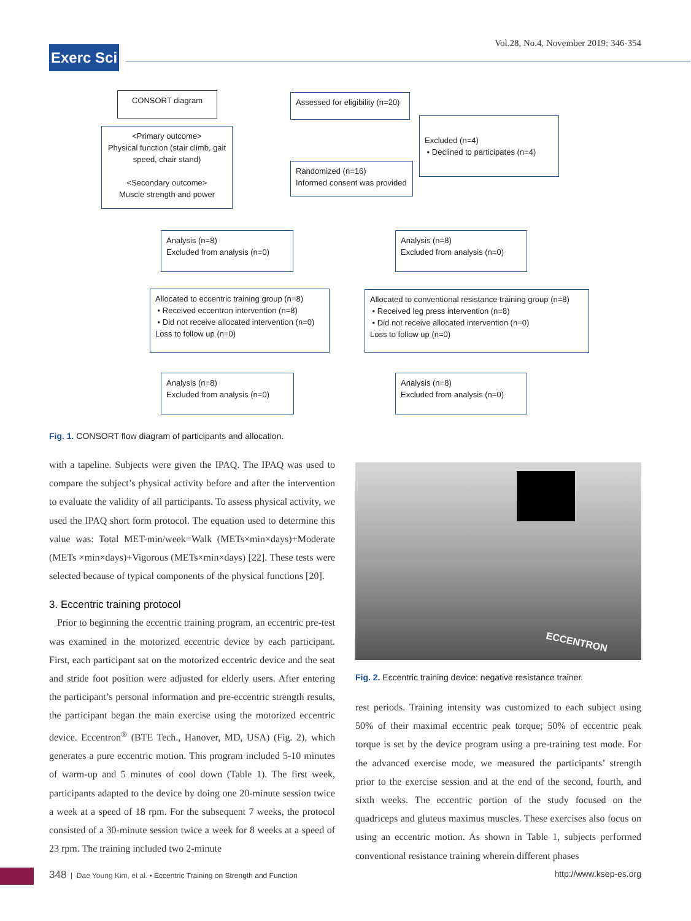Vol.28, No.4, November 2019: 346-354
Exerc Sci
CONSORT diagram
<Primary outcome>
Physical function (stair climb, gait speed, chair stand)
<Secondary outcome>
Muscle strength and power
Assessed for eligibility (n=20)
Excluded (n=4)
• Declined to participates (n=4)
Randomized (n=16)
Informed consent was provided
Analysis (n=8)
Excluded from analysis (n=0)
Analysis (n=8)
Excluded from analysis (n=0)
Allocated to eccentric training group (n=8)
• Received eccentron intervention (n=8)
• Did not receive allocated intervention (n=0)
Loss to follow up (n=0)
Allocated to conventional resistance training group (n=8)
• Received leg press intervention (n=8)
• Did not receive allocated intervention (n=0)
Loss to follow up (n=0)
Analysis (n=8)
Excluded from analysis (n=0)
Analysis (n=8)
Excluded from analysis (n=0)
Fig. 1. CONSORT flow diagram of participants and allocation.
with a tapeline. Subjects were given the IPAQ. The IPAQ was used to compare the subject’s physical activity before and after the intervention to evaluate the validity of all participants. To assess physical activity, we used the IPAQ short form protocol. The equation used to determine this value was: Total MET-min/week=Walk (METs×min×days)+Moderate (METs ×min×days)+Vigorous (METs×min×days) [22]. These tests were selected because of typical components of the physical functions [20].
3. Eccentric training protocol
Prior to beginning the eccentric training program, an eccentric pre-test was examined in the motorized eccentric device by each participant. First, each participant sat on the motorized eccentric device and the seat and stride foot position were adjusted for elderly users. After entering the participant’s personal information and pre-eccentric strength results, the participant began the main exercise using the motorized eccentric device. Eccentron<sup>®</sup> (BTE Tech., Hanover, MD, USA) (Fig. 2), which generates a pure eccentric motion. This program included 5-10 minutes of warm-up and 5 minutes of cool down (Table 1). The first week, participants adapted to the device by doing one 20-minute session twice a week at a speed of 18 rpm. For the subsequent 7 weeks, the protocol consisted of a 30-minute session twice a week for 8 weeks at a speed of 23 rpm. The training included two 2-minute
ECCENTRON
Fig. 2. Eccentric training device: negative resistance trainer.
rest periods. Training intensity was customized to each subject using 50% of their maximal eccentric peak torque; 50% of eccentric peak torque is set by the device program using a pre-training test mode. For the advanced exercise mode, we measured the participants’ strength prior to the exercise session and at the end of the second, fourth, and sixth weeks. The eccentric portion of the study focused on the quadriceps and gluteus maximus muscles. These exercises also focus on using an eccentric motion. As shown in Table 1, subjects performed conventional resistance training wherein different phases
348 | Dae Young Kim, et al. • Eccentric Training on Strength and Function http://www.ksep-es.org